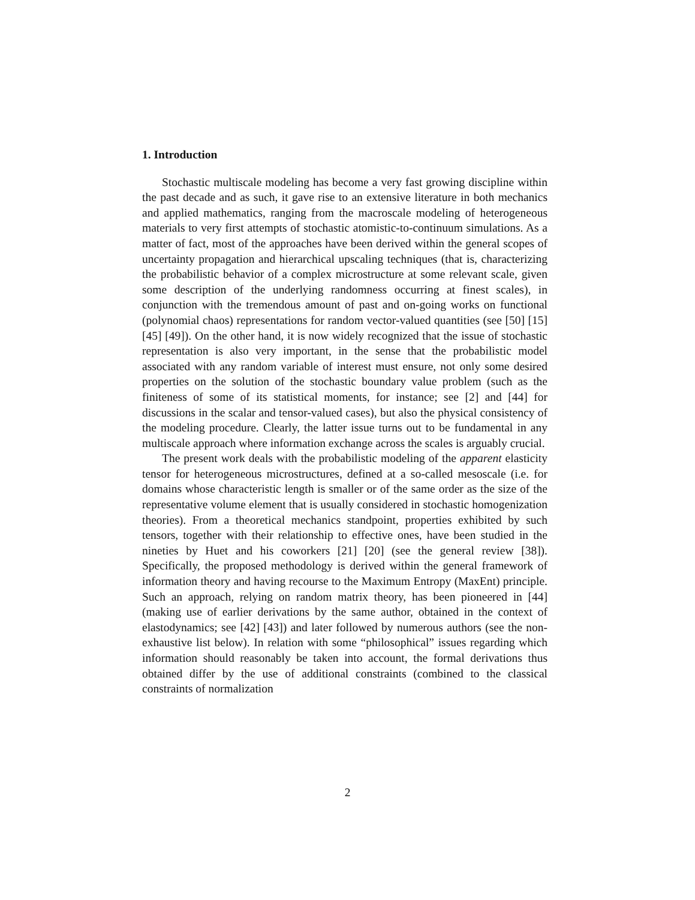1. Introduction
Stochastic multiscale modeling has become a very fast growing discipline within the past decade and as such, it gave rise to an extensive literature in both mechanics and applied mathematics, ranging from the macroscale modeling of heterogeneous materials to very first attempts of stochastic atomistic-to-continuum simulations. As a matter of fact, most of the approaches have been derived within the general scopes of uncertainty propagation and hierarchical upscaling techniques (that is, characterizing the probabilistic behavior of a complex microstructure at some relevant scale, given some description of the underlying randomness occurring at finest scales), in conjunction with the tremendous amount of past and on-going works on functional (polynomial chaos) representations for random vector-valued quantities (see [50] [15] [45] [49]). On the other hand, it is now widely recognized that the issue of stochastic representation is also very important, in the sense that the probabilistic model associated with any random variable of interest must ensure, not only some desired properties on the solution of the stochastic boundary value problem (such as the finiteness of some of its statistical moments, for instance; see [2] and [44] for discussions in the scalar and tensor-valued cases), but also the physical consistency of the modeling procedure. Clearly, the latter issue turns out to be fundamental in any multiscale approach where information exchange across the scales is arguably crucial.
The present work deals with the probabilistic modeling of the apparent elasticity tensor for heterogeneous microstructures, defined at a so-called mesoscale (i.e. for domains whose characteristic length is smaller or of the same order as the size of the representative volume element that is usually considered in stochastic homogenization theories). From a theoretical mechanics standpoint, properties exhibited by such tensors, together with their relationship to effective ones, have been studied in the nineties by Huet and his coworkers [21] [20] (see the general review [38]). Specifically, the proposed methodology is derived within the general framework of information theory and having recourse to the Maximum Entropy (MaxEnt) principle. Such an approach, relying on random matrix theory, has been pioneered in [44] (making use of earlier derivations by the same author, obtained in the context of elastodynamics; see [42] [43]) and later followed by numerous authors (see the non-exhaustive list below). In relation with some “philosophical” issues regarding which information should reasonably be taken into account, the formal derivations thus obtained differ by the use of additional constraints (combined to the classical constraints of normalization
2